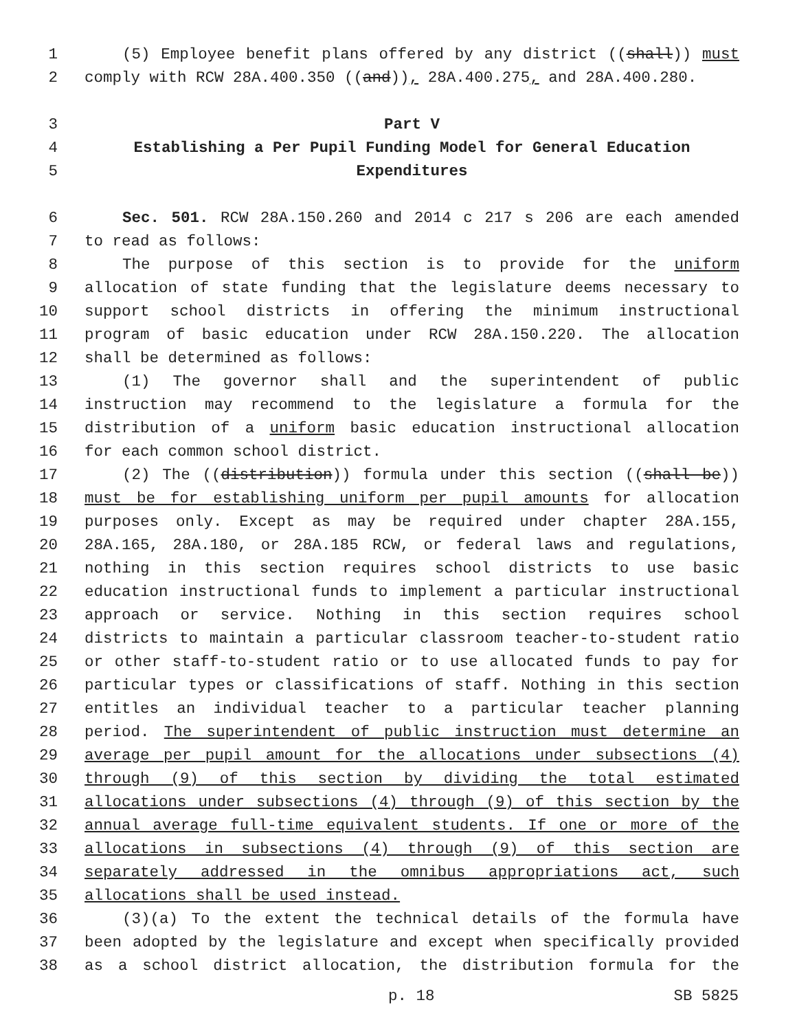1 (5) Employee benefit plans offered by any district ((shall)) must
2 comply with RCW 28A.400.350 ((and)), 28A.400.275, and 28A.400.280.
3 Part V
4 Establishing a Per Pupil Funding Model for General Education
5 Expenditures
6 Sec. 501. RCW 28A.150.260 and 2014 c 217 s 206 are each amended
7 to read as follows:
8 The purpose of this section is to provide for the uniform
9 allocation of state funding that the legislature deems necessary to
10 support school districts in offering the minimum instructional
11 program of basic education under RCW 28A.150.220. The allocation
12 shall be determined as follows:
13 (1) The governor shall and the superintendent of public
14 instruction may recommend to the legislature a formula for the
15 distribution of a uniform basic education instructional allocation
16 for each common school district.
17 (2) The ((distribution)) formula under this section ((shall be))
18 must be for establishing uniform per pupil amounts for allocation
19 purposes only. Except as may be required under chapter 28A.155,
20 28A.165, 28A.180, or 28A.185 RCW, or federal laws and regulations,
21 nothing in this section requires school districts to use basic
22 education instructional funds to implement a particular instructional
23 approach or service. Nothing in this section requires school
24 districts to maintain a particular classroom teacher-to-student ratio
25 or other staff-to-student ratio or to use allocated funds to pay for
26 particular types or classifications of staff. Nothing in this section
27 entitles an individual teacher to a particular teacher planning
28 period. The superintendent of public instruction must determine an
29 average per pupil amount for the allocations under subsections (4)
30 through (9) of this section by dividing the total estimated
31 allocations under subsections (4) through (9) of this section by the
32 annual average full-time equivalent students. If one or more of the
33 allocations in subsections (4) through (9) of this section are
34 separately addressed in the omnibus appropriations act, such
35 allocations shall be used instead.
36 (3)(a) To the extent the technical details of the formula have
37 been adopted by the legislature and except when specifically provided
38 as a school district allocation, the distribution formula for the
p. 18 SB 5825